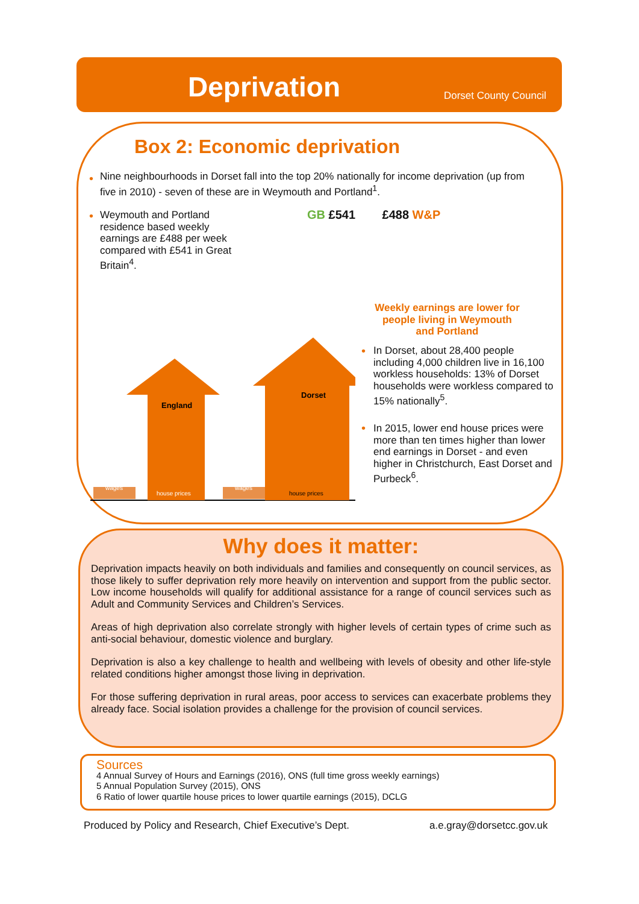Deprivation Dorset County Council
Box 2: Economic deprivation
•
Nine neighbourhoods in Dorset fall into the top 20% nationally for income deprivation (up from five in 2010) - seven of these are in Weymouth and Portland<sup>1</sup>.
•
Weymouth and Portland residence based weekly earnings are £488 per week compared with £541 in Great Britain<sup>4</sup>.
GB £541 £488 W&P
Weekly earnings are lower for people living in Weymouth and Portland
England
Dorset
house prices
house prices
wages
wages
•
In Dorset, about 28,400 people including 4,000 children live in 16,100 workless households: 13% of Dorset households were workless compared to 15% nationally<sup>5</sup>.
•
In 2015, lower end house prices were more than ten times higher than lower end earnings in Dorset - and even higher in Christchurch, East Dorset and Purbeck<sup>6</sup>.
Why does it matter:
Deprivation impacts heavily on both individuals and families and consequently on council services, as those likely to suffer deprivation rely more heavily on intervention and support from the public sector. Low income households will qualify for additional assistance for a range of council services such as Adult and Community Services and Children’s Services.
Areas of high deprivation also correlate strongly with higher levels of certain types of crime such as anti-social behaviour, domestic violence and burglary.
Deprivation is also a key challenge to health and wellbeing with levels of obesity and other life-style related conditions higher amongst those living in deprivation.
For those suffering deprivation in rural areas, poor access to services can exacerbate problems they already face. Social isolation provides a challenge for the provision of council services.
Sources
4 Annual Survey of Hours and Earnings (2016), ONS (full time gross weekly earnings)
5 Annual Population Survey (2015), ONS
6 Ratio of lower quartile house prices to lower quartile earnings (2015), DCLG
Produced by Policy and Research, Chief Executive’s Dept.
a.e.gray@dorsetcc.gov.uk